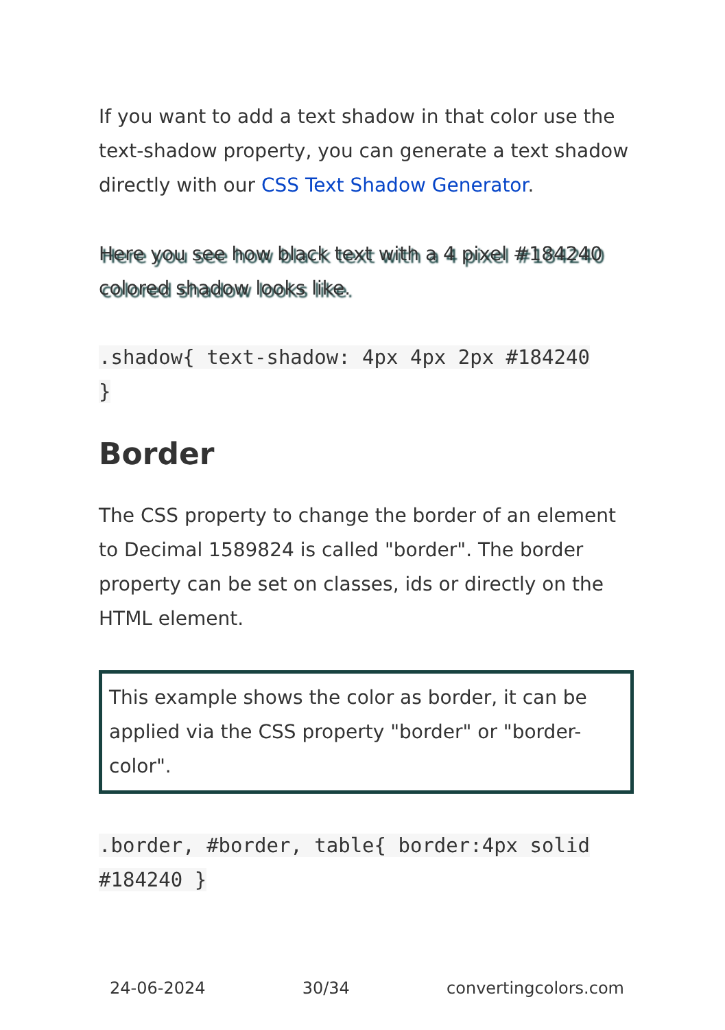If you want to add a text shadow in that color use the text-shadow property, you can generate a text shadow directly with our CSS Text Shadow Generator.
Here you see how black text with a 4 pixel #184240 colored shadow looks like.
.shadow{ text-shadow: 4px 4px 2px #184240
}
Border
The CSS property to change the border of an element to Decimal 1589824 is called "border". The border property can be set on classes, ids or directly on the HTML element.
This example shows the color as border, it can be applied via the CSS property "border" or "border-color".
.border, #border, table{ border:4px solid
#184240 }
24-06-2024 30/34 convertingcolors.com